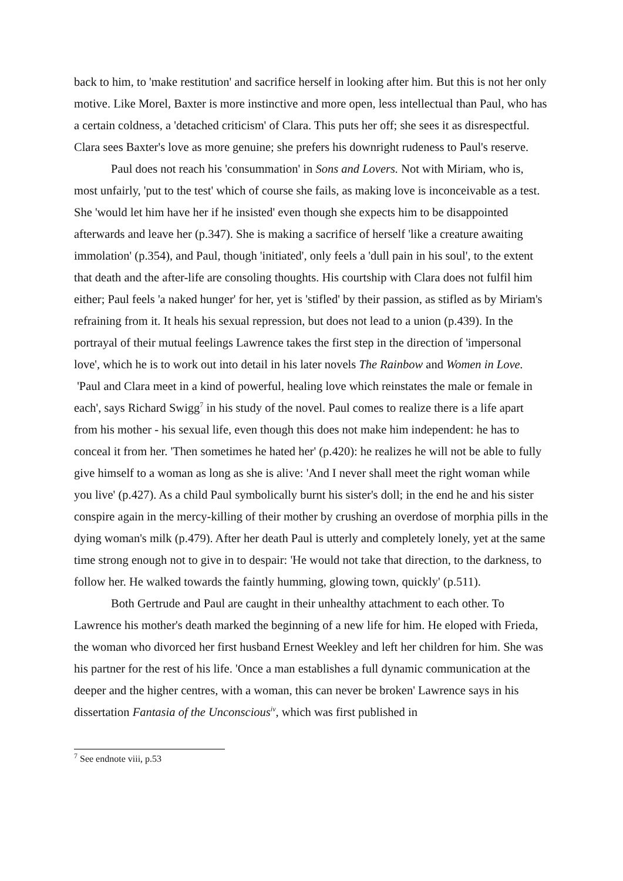back to him, to 'make restitution' and sacrifice herself in looking after him. But this is not her only motive. Like Morel, Baxter is more instinctive and more open, less intellectual than Paul, who has a certain coldness, a 'detached criticism' of Clara. This puts her off; she sees it as disrespectful. Clara sees Baxter's love as more genuine; she prefers his downright rudeness to Paul's reserve.
Paul does not reach his 'consummation' in Sons and Lovers. Not with Miriam, who is, most unfairly, 'put to the test' which of course she fails, as making love is inconceivable as a test. She 'would let him have her if he insisted' even though she expects him to be disappointed afterwards and leave her (p.347). She is making a sacrifice of herself 'like a creature awaiting immolation' (p.354), and Paul, though 'initiated', only feels a 'dull pain in his soul', to the extent that death and the after-life are consoling thoughts. His courtship with Clara does not fulfil him either; Paul feels 'a naked hunger' for her, yet is 'stifled' by their passion, as stifled as by Miriam's refraining from it. It heals his sexual repression, but does not lead to a union (p.439). In the portrayal of their mutual feelings Lawrence takes the first step in the direction of 'impersonal love', which he is to work out into detail in his later novels The Rainbow and Women in Love. 'Paul and Clara meet in a kind of powerful, healing love which reinstates the male or female in each', says Richard Swigg<sup>7</sup> in his study of the novel. Paul comes to realize there is a life apart from his mother - his sexual life, even though this does not make him independent: he has to conceal it from her. 'Then sometimes he hated her' (p.420): he realizes he will not be able to fully give himself to a woman as long as she is alive: 'And I never shall meet the right woman while you live' (p.427). As a child Paul symbolically burnt his sister's doll; in the end he and his sister conspire again in the mercy-killing of their mother by crushing an overdose of morphia pills in the dying woman's milk (p.479). After her death Paul is utterly and completely lonely, yet at the same time strong enough not to give in to despair: 'He would not take that direction, to the darkness, to follow her. He walked towards the faintly humming, glowing town, quickly' (p.511).
Both Gertrude and Paul are caught in their unhealthy attachment to each other. To Lawrence his mother's death marked the beginning of a new life for him. He eloped with Frieda, the woman who divorced her first husband Ernest Weekley and left her children for him. She was his partner for the rest of his life. 'Once a man establishes a full dynamic communication at the deeper and the higher centres, with a woman, this can never be broken' Lawrence says in his dissertation Fantasia of the Unconscious<sup>iv</sup>, which was first published in
<sup>7</sup> See endnote viii, p.53